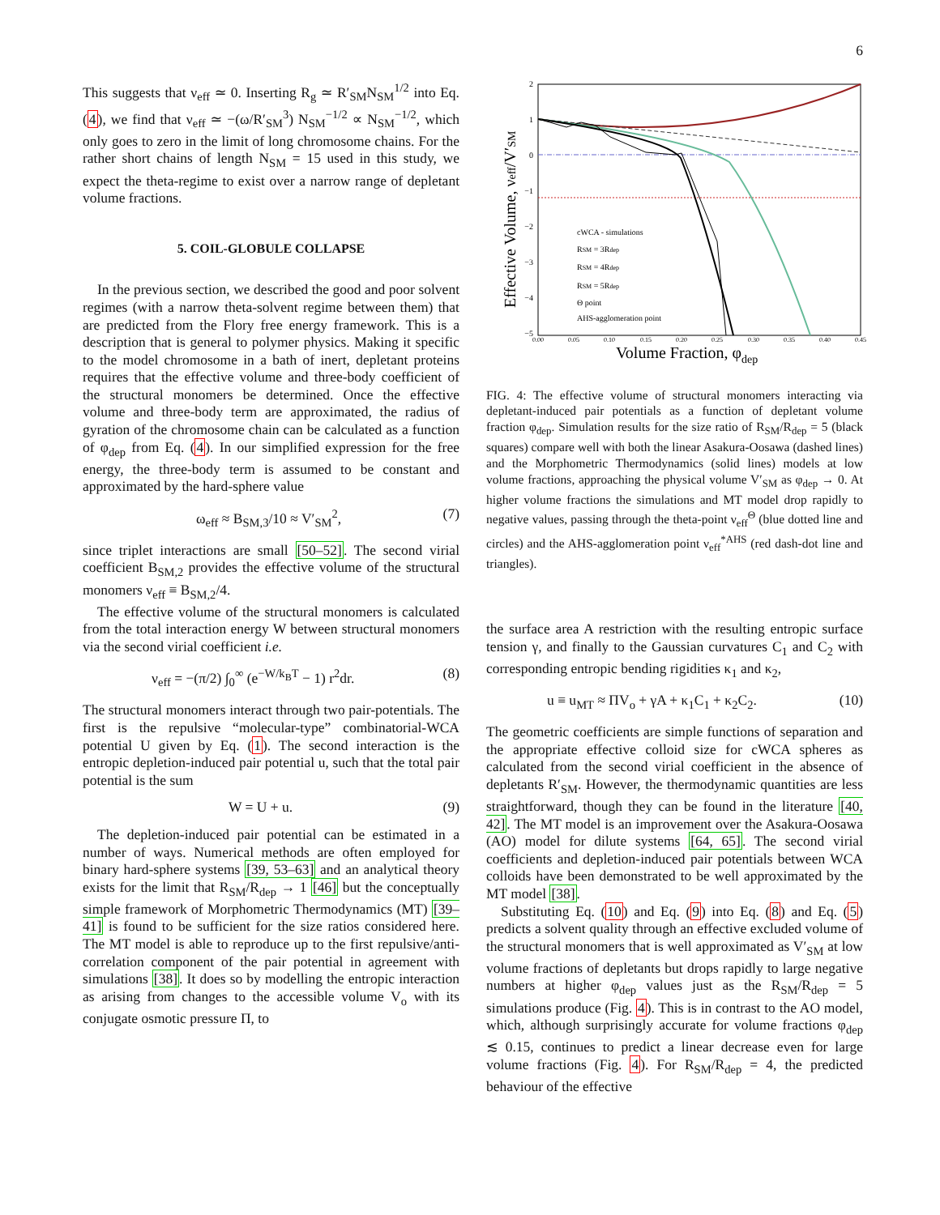6
This suggests that ν<sub>eff</sub> ≃ 0. Inserting R<sub>g</sub> ≃ R′<sub>SM</sub>N<sub>SM</sub><sup>1/2</sup> into Eq. (4), we find that ν<sub>eff</sub> ≃ −(ω/R′<sub>SM</sub><sup>3</sup>) N<sub>SM</sub><sup>−1/2</sup> ∝ N<sub>SM</sub><sup>−1/2</sup>, which only goes to zero in the limit of long chromosome chains. For the rather short chains of length N<sub>SM</sub> = 15 used in this study, we expect the theta-regime to exist over a narrow range of depletant volume fractions.
5. COIL-GLOBULE COLLAPSE
In the previous section, we described the good and poor solvent regimes (with a narrow theta-solvent regime between them) that are predicted from the Flory free energy framework. This is a description that is general to polymer physics. Making it specific to the model chromosome in a bath of inert, depletant proteins requires that the effective volume and three-body coefficient of the structural monomers be determined. Once the effective volume and three-body term are approximated, the radius of gyration of the chromosome chain can be calculated as a function of φ<sub>dep</sub> from Eq. (4). In our simplified expression for the free energy, the three-body term is assumed to be constant and approximated by the hard-sphere value
ω<sub>eff</sub> ≈ B<sub>SM,3</sub>/10 ≈ V′<sub>SM</sub><sup>2</sup>, (7)
since triplet interactions are small [50–52]. The second virial coefficient B<sub>SM,2</sub> provides the effective volume of the structural monomers ν<sub>eff</sub> ≡ B<sub>SM,2</sub>/4.
The effective volume of the structural monomers is calculated from the total interaction energy W between structural monomers via the second virial coefficient i.e.
ν<sub>eff</sub> = −(π/2) ∫<sub>0</sub><sup>∞</sup> (e<sup>−W/k<sub>B</sub>T</sup> − 1) r<sup>2</sup>dr. (8)
The structural monomers interact through two pair-potentials. The first is the repulsive “molecular-type” combinatorial-WCA potential U given by Eq. (1). The second interaction is the entropic depletion-induced pair potential u, such that the total pair potential is the sum
W = U + u. (9)
The depletion-induced pair potential can be estimated in a number of ways. Numerical methods are often employed for binary hard-sphere systems [39, 53–63] and an analytical theory exists for the limit that R<sub>SM</sub>/R<sub>dep</sub> → 1 [46] but the conceptually simple framework of Morphometric Thermodynamics (MT) [39–41] is found to be sufficient for the size ratios considered here. The MT model is able to reproduce up to the first repulsive/anti-correlation component of the pair potential in agreement with simulations [38]. It does so by modelling the entropic interaction as arising from changes to the accessible volume V<sub>o</sub> with its conjugate osmotic pressure Π, to
2
1
0
−1
−2
−3
−4
−5
0.00
0.05
0.10
0.15
0.20
0.25
0.30
0.35
0.40
0.45
Volume Fraction, φdep
Effective Volume, νeff/V′SM
cWCA - simulations
RSM = 3Rdep
RSM = 4Rdep
RSM = 5Rdep
Θ point
AHS-agglomeration point
FIG. 4: The effective volume of structural monomers interacting via depletant-induced pair potentials as a function of depletant volume fraction φ<sub>dep</sub>. Simulation results for the size ratio of R<sub>SM</sub>/R<sub>dep</sub> = 5 (black squares) compare well with both the linear Asakura-Oosawa (dashed lines) and the Morphometric Thermodynamics (solid lines) models at low volume fractions, approaching the physical volume V′<sub>SM</sub> as φ<sub>dep</sub> → 0. At higher volume fractions the simulations and MT model drop rapidly to negative values, passing through the theta-point ν<sub>eff</sub><sup>Θ</sup> (blue dotted line and circles) and the AHS-agglomeration point ν<sub>eff</sub><sup>*AHS</sup> (red dash-dot line and triangles).
the surface area A restriction with the resulting entropic surface tension γ, and finally to the Gaussian curvatures C<sub>1</sub> and C<sub>2</sub> with corresponding entropic bending rigidities κ<sub>1</sub> and κ<sub>2</sub>,
u ≡ u<sub>MT</sub> ≈ ΠV<sub>o</sub> + γA + κ<sub>1</sub>C<sub>1</sub> + κ<sub>2</sub>C<sub>2</sub>. (10)
The geometric coefficients are simple functions of separation and the appropriate effective colloid size for cWCA spheres as calculated from the second virial coefficient in the absence of depletants R′<sub>SM</sub>. However, the thermodynamic quantities are less straightforward, though they can be found in the literature [40, 42]. The MT model is an improvement over the Asakura-Oosawa (AO) model for dilute systems [64, 65]. The second virial coefficients and depletion-induced pair potentials between WCA colloids have been demonstrated to be well approximated by the MT model [38].
Substituting Eq. (10) and Eq. (9) into Eq. (8) and Eq. (5) predicts a solvent quality through an effective excluded volume of the structural monomers that is well approximated as V′<sub>SM</sub> at low volume fractions of depletants but drops rapidly to large negative numbers at higher φ<sub>dep</sub> values just as the R<sub>SM</sub>/R<sub>dep</sub> = 5 simulations produce (Fig. 4). This is in contrast to the AO model, which, although surprisingly accurate for volume fractions φ<sub>dep</sub> ≲ 0.15, continues to predict a linear decrease even for large volume fractions (Fig. 4). For R<sub>SM</sub>/R<sub>dep</sub> = 4, the predicted behaviour of the effective